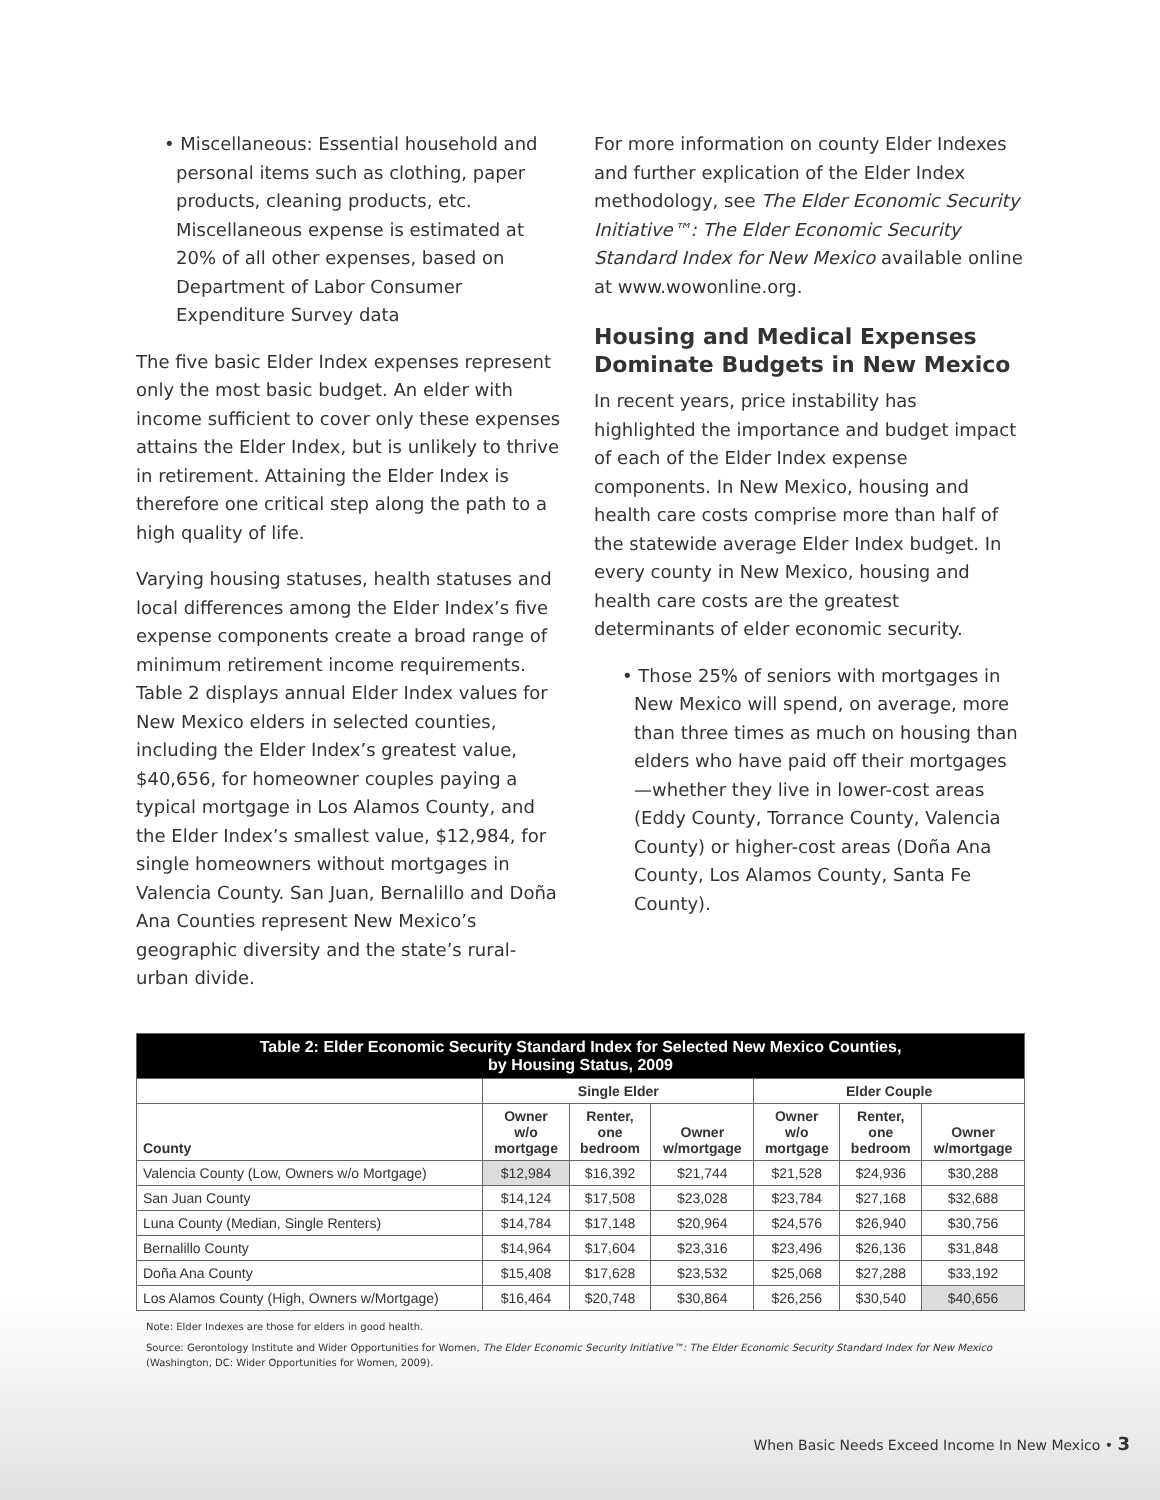• Miscellaneous: Essential household and personal items such as clothing, paper products, cleaning products, etc. Miscellaneous expense is estimated at 20% of all other expenses, based on Department of Labor Consumer Expenditure Survey data
The five basic Elder Index expenses represent only the most basic budget. An elder with income sufficient to cover only these expenses attains the Elder Index, but is unlikely to thrive in retirement. Attaining the Elder Index is therefore one critical step along the path to a high quality of life.
Varying housing statuses, health statuses and local differences among the Elder Index’s five expense components create a broad range of minimum retirement income requirements. Table 2 displays annual Elder Index values for New Mexico elders in selected counties, including the Elder Index’s greatest value, $40,656, for homeowner couples paying a typical mortgage in Los Alamos County, and the Elder Index’s smallest value, $12,984, for single homeowners without mortgages in Valencia County. San Juan, Bernalillo and Doña Ana Counties represent New Mexico’s geographic diversity and the state’s rural-urban divide.
For more information on county Elder Indexes and further explication of the Elder Index methodology, see The Elder Economic Security Initiative™: The Elder Economic Security Standard Index for New Mexico available online at www.wowonline.org.
Housing and Medical Expenses Dominate Budgets in New Mexico
In recent years, price instability has highlighted the importance and budget impact of each of the Elder Index expense components. In New Mexico, housing and health care costs comprise more than half of the statewide average Elder Index budget. In every county in New Mexico, housing and health care costs are the greatest determinants of elder economic security.
• Those 25% of seniors with mortgages in New Mexico will spend, on average, more than three times as much on housing than elders who have paid off their mortgages—whether they live in lower-cost areas (Eddy County, Torrance County, Valencia County) or higher-cost areas (Doña Ana County, Los Alamos County, Santa Fe County).
| Table 2: Elder Economic Security Standard Index for Selected New Mexico Counties, by Housing Status, 2009 | | | | | | |
| --- | --- | --- | --- | --- | --- | --- |
| | Single Elder | | | Elder Couple | | |
| County | Owner w/o mortgage | Renter, one bedroom | Owner w/mortgage | Owner w/o mortgage | Renter, one bedroom | Owner w/mortgage |
| Valencia County (Low, Owners w/o Mortgage) | $12,984 | $16,392 | $21,744 | $21,528 | $24,936 | $30,288 |
| San Juan County | $14,124 | $17,508 | $23,028 | $23,784 | $27,168 | $32,688 |
| Luna County (Median, Single Renters) | $14,784 | $17,148 | $20,964 | $24,576 | $26,940 | $30,756 |
| Bernalillo County | $14,964 | $17,604 | $23,316 | $23,496 | $26,136 | $31,848 |
| Doña Ana County | $15,408 | $17,628 | $23,532 | $25,068 | $27,288 | $33,192 |
| Los Alamos County (High, Owners w/Mortgage) | $16,464 | $20,748 | $30,864 | $26,256 | $30,540 | $40,656 |
Note: Elder Indexes are those for elders in good health.
Source: Gerontology Institute and Wider Opportunities for Women, The Elder Economic Security Initiative™: The Elder Economic Security Standard Index for New Mexico (Washington, DC: Wider Opportunities for Women, 2009).
When Basic Needs Exceed Income In New Mexico • 3